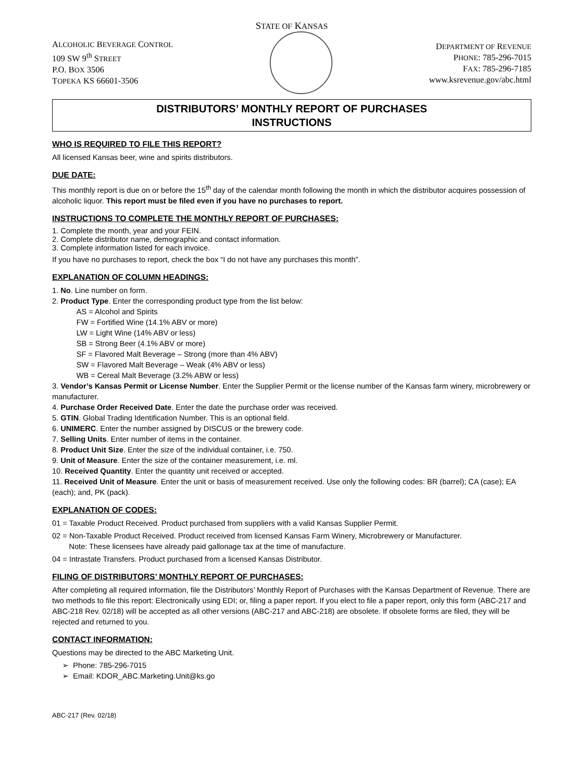STATE OF KANSAS
ALCOHOLIC BEVERAGE CONTROL
109 SW 9<sup>th</sup> STREET
P.O. BOX 3506
TOPEKA KS 66601-3506
DEPARTMENT OF REVENUE
PHONE: 785-296-7015
FAX: 785-296-7185
www.ksrevenue.gov/abc.html
DISTRIBUTORS’ MONTHLY REPORT OF PURCHASES
INSTRUCTIONS
WHO IS REQUIRED TO FILE THIS REPORT?
All licensed Kansas beer, wine and spirits distributors.
DUE DATE:
This monthly report is due on or before the 15<sup>th</sup> day of the calendar month following the month in which the distributor acquires possession of alcoholic liquor. This report must be filed even if you have no purchases to report.
INSTRUCTIONS TO COMPLETE THE MONTHLY REPORT OF PURCHASES:
1. Complete the month, year and your FEIN.
2. Complete distributor name, demographic and contact information.
3. Complete information listed for each invoice.
If you have no purchases to report, check the box “I do not have any purchases this month”.
EXPLANATION OF COLUMN HEADINGS:
1. No. Line number on form.
2. Product Type. Enter the corresponding product type from the list below:
AS = Alcohol and Spirits
FW = Fortified Wine (14.1% ABV or more)
LW = Light Wine (14% ABV or less)
SB = Strong Beer (4.1% ABV or more)
SF = Flavored Malt Beverage – Strong (more than 4% ABV)
SW = Flavored Malt Beverage – Weak (4% ABV or less)
WB = Cereal Malt Beverage (3.2% ABW or less)
3. Vendor’s Kansas Permit or License Number. Enter the Supplier Permit or the license number of the Kansas farm winery, microbrewery or manufacturer.
4. Purchase Order Received Date. Enter the date the purchase order was received.
5. GTIN. Global Trading Identification Number. This is an optional field.
6. UNIMERC. Enter the number assigned by DISCUS or the brewery code.
7. Selling Units. Enter number of items in the container.
8. Product Unit Size. Enter the size of the individual container, i.e. 750.
9. Unit of Measure. Enter the size of the container measurement, i.e. ml.
10. Received Quantity. Enter the quantity unit received or accepted.
11. Received Unit of Measure. Enter the unit or basis of measurement received. Use only the following codes: BR (barrel); CA (case); EA (each); and, PK (pack).
EXPLANATION OF CODES:
01 = Taxable Product Received. Product purchased from suppliers with a valid Kansas Supplier Permit.
02 = Non-Taxable Product Received. Product received from licensed Kansas Farm Winery, Microbrewery or Manufacturer.
Note: These licensees have already paid gallonage tax at the time of manufacture.
04 = Intrastate Transfers. Product purchased from a licensed Kansas Distributor.
FILING OF DISTRIBUTORS’ MONTHLY REPORT OF PURCHASES:
After completing all required information, file the Distributors’ Monthly Report of Purchases with the Kansas Department of Revenue. There are two methods to file this report: Electronically using EDI; or, filing a paper report. If you elect to file a paper report, only this form (ABC-217 and ABC-218 Rev. 02/18) will be accepted as all other versions (ABC-217 and ABC-218) are obsolete. If obsolete forms are filed, they will be rejected and returned to you.
CONTACT INFORMATION:
Questions may be directed to the ABC Marketing Unit.
➢ Phone: 785-296-7015
➢ Email: KDOR_ABC.Marketing.Unit@ks.go
ABC-217 (Rev. 02/18)